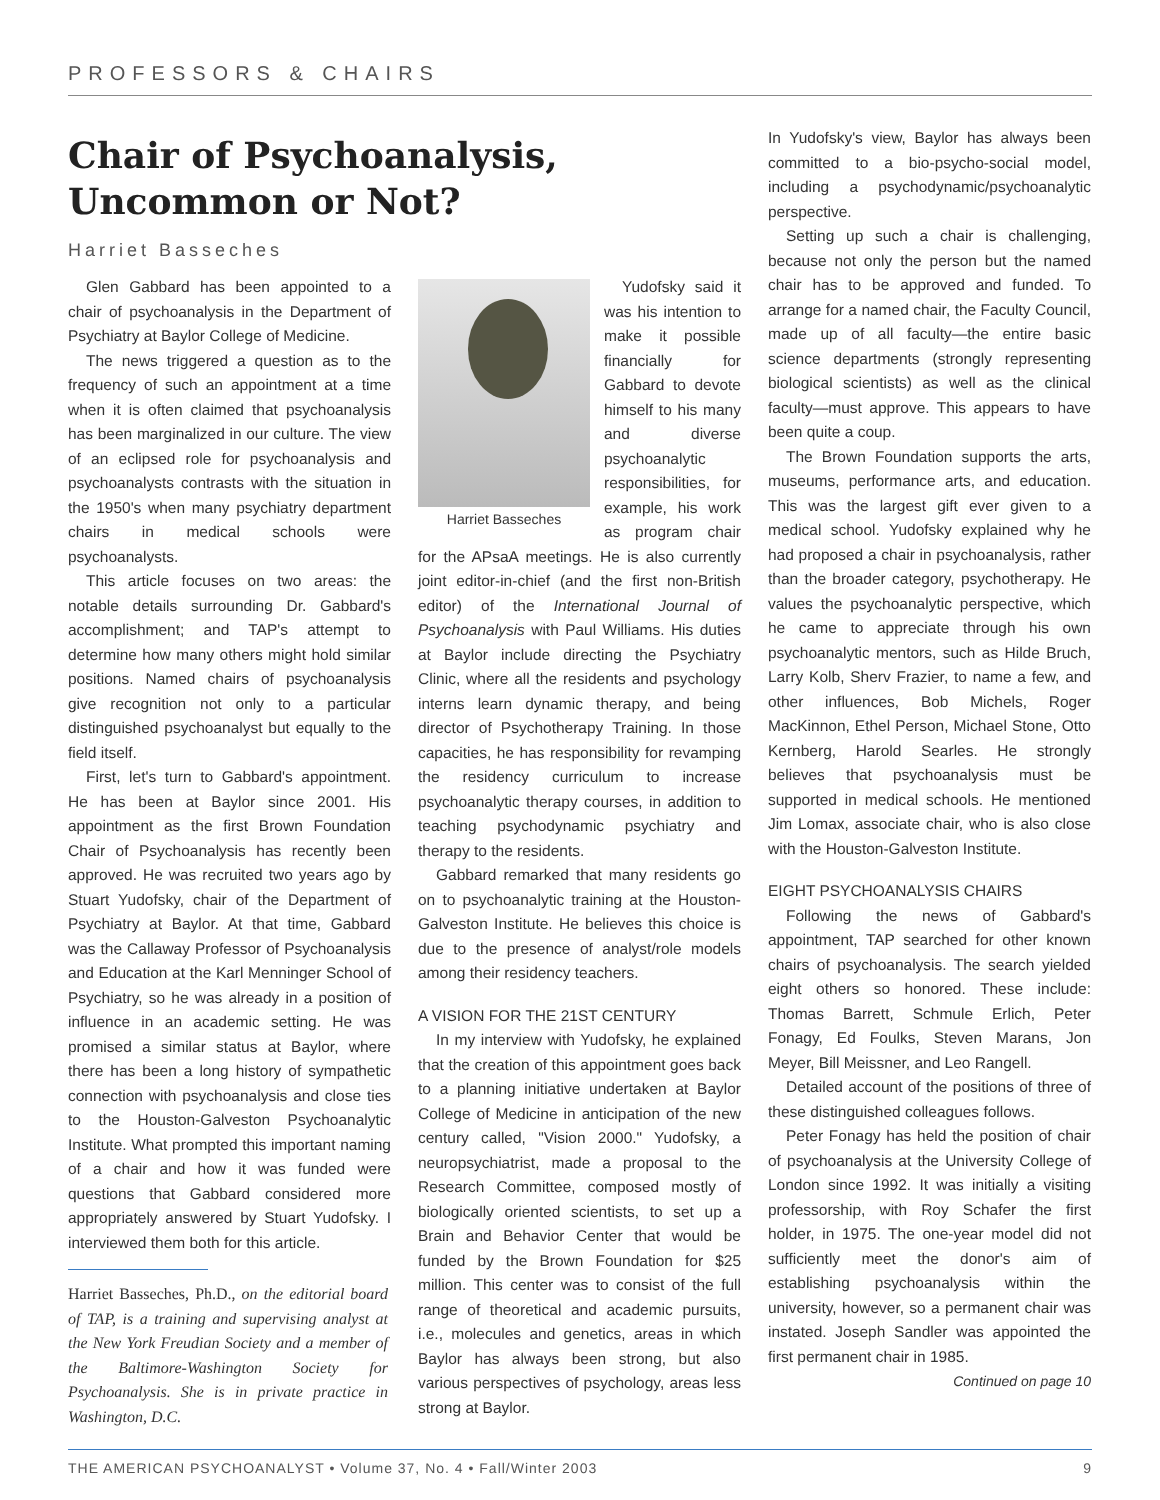PROFESSORS & CHAIRS
Chair of Psychoanalysis, Uncommon or Not?
Harriet Basseches
Glen Gabbard has been appointed to a chair of psychoanalysis in the Department of Psychiatry at Baylor College of Medicine.
The news triggered a question as to the frequency of such an appointment at a time when it is often claimed that psychoanalysis has been marginalized in our culture. The view of an eclipsed role for psychoanalysis and psychoanalysts contrasts with the situation in the 1950's when many psychiatry department chairs in medical schools were psychoanalysts.
This article focuses on two areas: the notable details surrounding Dr. Gabbard's accomplishment; and TAP's attempt to determine how many others might hold similar positions. Named chairs of psychoanalysis give recognition not only to a particular distinguished psychoanalyst but equally to the field itself.
First, let's turn to Gabbard's appointment. He has been at Baylor since 2001. His appointment as the first Brown Foundation Chair of Psychoanalysis has recently been approved. He was recruited two years ago by Stuart Yudofsky, chair of the Department of Psychiatry at Baylor. At that time, Gabbard was the Callaway Professor of Psychoanalysis and Education at the Karl Menninger School of Psychiatry, so he was already in a position of influence in an academic setting. He was promised a similar status at Baylor, where there has been a long history of sympathetic connection with psychoanalysis and close ties to the Houston-Galveston Psychoanalytic Institute. What prompted this important naming of a chair and how it was funded were questions that Gabbard considered more appropriately answered by Stuart Yudofsky. I interviewed them both for this article.
Harriet Basseches, Ph.D., on the editorial board of TAP, is a training and supervising analyst at the New York Freudian Society and a member of the Baltimore-Washington Society for Psychoanalysis. She is in private practice in Washington, D.C.
Harriet Basseches
Yudofsky said it was his intention to make it possible financially for Gabbard to devote himself to his many and diverse psychoanalytic responsibilities, for example, his work as program chair for the APsaA meetings. He is also currently joint editor-in-chief (and the first non-British editor) of the International Journal of Psychoanalysis with Paul Williams. His duties at Baylor include directing the Psychiatry Clinic, where all the residents and psychology interns learn dynamic therapy, and being director of Psychotherapy Training. In those capacities, he has responsibility for revamping the residency curriculum to increase psychoanalytic therapy courses, in addition to teaching psychodynamic psychiatry and therapy to the residents.
Gabbard remarked that many residents go on to psychoanalytic training at the Houston-Galveston Institute. He believes this choice is due to the presence of analyst/role models among their residency teachers.
A VISION FOR THE 21ST CENTURY
In my interview with Yudofsky, he explained that the creation of this appointment goes back to a planning initiative undertaken at Baylor College of Medicine in anticipation of the new century called, "Vision 2000." Yudofsky, a neuropsychiatrist, made a proposal to the Research Committee, composed mostly of biologically oriented scientists, to set up a Brain and Behavior Center that would be funded by the Brown Foundation for $25 million. This center was to consist of the full range of theoretical and academic pursuits, i.e., molecules and genetics, areas in which Baylor has always been strong, but also various perspectives of psychology, areas less strong at Baylor.
In Yudofsky's view, Baylor has always been committed to a bio-psycho-social model, including a psychodynamic/psychoanalytic perspective.
Setting up such a chair is challenging, because not only the person but the named chair has to be approved and funded. To arrange for a named chair, the Faculty Council, made up of all faculty—the entire basic science departments (strongly representing biological scientists) as well as the clinical faculty—must approve. This appears to have been quite a coup.
The Brown Foundation supports the arts, museums, performance arts, and education. This was the largest gift ever given to a medical school. Yudofsky explained why he had proposed a chair in psychoanalysis, rather than the broader category, psychotherapy. He values the psychoanalytic perspective, which he came to appreciate through his own psychoanalytic mentors, such as Hilde Bruch, Larry Kolb, Sherv Frazier, to name a few, and other influences, Bob Michels, Roger MacKinnon, Ethel Person, Michael Stone, Otto Kernberg, Harold Searles. He strongly believes that psychoanalysis must be supported in medical schools. He mentioned Jim Lomax, associate chair, who is also close with the Houston-Galveston Institute.
EIGHT PSYCHOANALYSIS CHAIRS
Following the news of Gabbard's appointment, TAP searched for other known chairs of psychoanalysis. The search yielded eight others so honored. These include: Thomas Barrett, Schmule Erlich, Peter Fonagy, Ed Foulks, Steven Marans, Jon Meyer, Bill Meissner, and Leo Rangell.
Detailed account of the positions of three of these distinguished colleagues follows.
Peter Fonagy has held the position of chair of psychoanalysis at the University College of London since 1992. It was initially a visiting professorship, with Roy Schafer the first holder, in 1975. The one-year model did not sufficiently meet the donor's aim of establishing psychoanalysis within the university, however, so a permanent chair was instated. Joseph Sandler was appointed the first permanent chair in 1985.
Continued on page 10
THE AMERICAN PSYCHOANALYST • Volume 37, No. 4 • Fall/Winter 2003 9